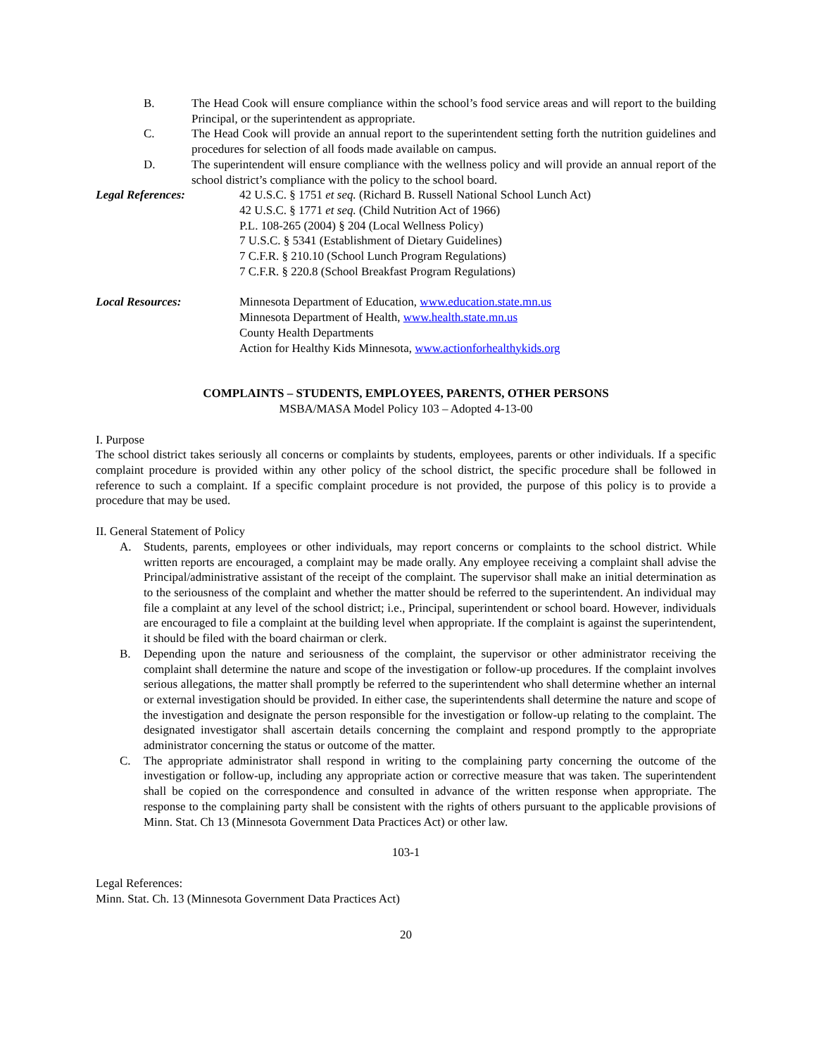B. The Head Cook will ensure compliance within the school’s food service areas and will report to the building Principal, or the superintendent as appropriate.
C. The Head Cook will provide an annual report to the superintendent setting forth the nutrition guidelines and procedures for selection of all foods made available on campus.
D. The superintendent will ensure compliance with the wellness policy and will provide an annual report of the school district’s compliance with the policy to the school board.
Legal References: 42 U.S.C. § 1751 et seq. (Richard B. Russell National School Lunch Act)
42 U.S.C. § 1771 et seq. (Child Nutrition Act of 1966)
P.L. 108-265 (2004) § 204 (Local Wellness Policy)
7 U.S.C. § 5341 (Establishment of Dietary Guidelines)
7 C.F.R. § 210.10 (School Lunch Program Regulations)
7 C.F.R. § 220.8 (School Breakfast Program Regulations)
Local Resources: Minnesota Department of Education, www.education.state.mn.us
Minnesota Department of Health, www.health.state.mn.us
County Health Departments
Action for Healthy Kids Minnesota, www.actionforhealthykids.org
COMPLAINTS – STUDENTS, EMPLOYEES, PARENTS, OTHER PERSONS
MSBA/MASA Model Policy 103 – Adopted 4-13-00
I. Purpose
The school district takes seriously all concerns or complaints by students, employees, parents or other individuals. If a specific complaint procedure is provided within any other policy of the school district, the specific procedure shall be followed in reference to such a complaint. If a specific complaint procedure is not provided, the purpose of this policy is to provide a procedure that may be used.
II. General Statement of Policy
A. Students, parents, employees or other individuals, may report concerns or complaints to the school district. While written reports are encouraged, a complaint may be made orally. Any employee receiving a complaint shall advise the Principal/administrative assistant of the receipt of the complaint. The supervisor shall make an initial determination as to the seriousness of the complaint and whether the matter should be referred to the superintendent. An individual may file a complaint at any level of the school district; i.e., Principal, superintendent or school board. However, individuals are encouraged to file a complaint at the building level when appropriate. If the complaint is against the superintendent, it should be filed with the board chairman or clerk.
B. Depending upon the nature and seriousness of the complaint, the supervisor or other administrator receiving the complaint shall determine the nature and scope of the investigation or follow-up procedures. If the complaint involves serious allegations, the matter shall promptly be referred to the superintendent who shall determine whether an internal or external investigation should be provided. In either case, the superintendents shall determine the nature and scope of the investigation and designate the person responsible for the investigation or follow-up relating to the complaint. The designated investigator shall ascertain details concerning the complaint and respond promptly to the appropriate administrator concerning the status or outcome of the matter.
C. The appropriate administrator shall respond in writing to the complaining party concerning the outcome of the investigation or follow-up, including any appropriate action or corrective measure that was taken. The superintendent shall be copied on the correspondence and consulted in advance of the written response when appropriate. The response to the complaining party shall be consistent with the rights of others pursuant to the applicable provisions of Minn. Stat. Ch 13 (Minnesota Government Data Practices Act) or other law.
103-1
Legal References:
Minn. Stat. Ch. 13 (Minnesota Government Data Practices Act)
20